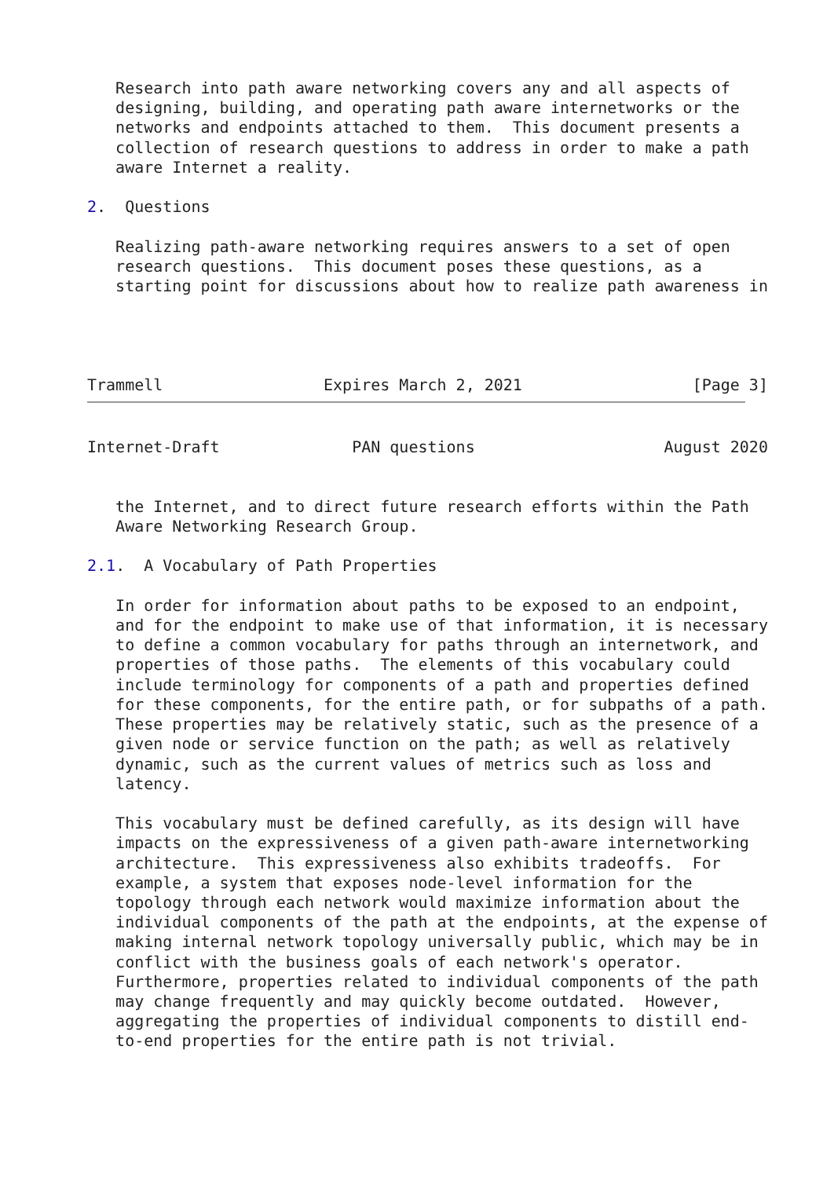Research into path aware networking covers any and all aspects of
   designing, building, and operating path aware internetworks or the
   networks and endpoints attached to them.  This document presents a
   collection of research questions to address in order to make a path
   aware Internet a reality.

2.  Questions

   Realizing path-aware networking requires answers to a set of open
   research questions.  This document poses these questions, as a
   starting point for discussions about how to realize path awareness in




Trammell                 Expires March 2, 2021                  [Page 3]
Internet-Draft              PAN questions                    August 2020


   the Internet, and to direct future research efforts within the Path
   Aware Networking Research Group.

2.1.  A Vocabulary of Path Properties

   In order for information about paths to be exposed to an endpoint,
   and for the endpoint to make use of that information, it is necessary
   to define a common vocabulary for paths through an internetwork, and
   properties of those paths.  The elements of this vocabulary could
   include terminology for components of a path and properties defined
   for these components, for the entire path, or for subpaths of a path.
   These properties may be relatively static, such as the presence of a
   given node or service function on the path; as well as relatively
   dynamic, such as the current values of metrics such as loss and
   latency.

   This vocabulary must be defined carefully, as its design will have
   impacts on the expressiveness of a given path-aware internetworking
   architecture.  This expressiveness also exhibits tradeoffs.  For
   example, a system that exposes node-level information for the
   topology through each network would maximize information about the
   individual components of the path at the endpoints, at the expense of
   making internal network topology universally public, which may be in
   conflict with the business goals of each network's operator.
   Furthermore, properties related to individual components of the path
   may change frequently and may quickly become outdated.  However,
   aggregating the properties of individual components to distill end-
   to-end properties for the entire path is not trivial.